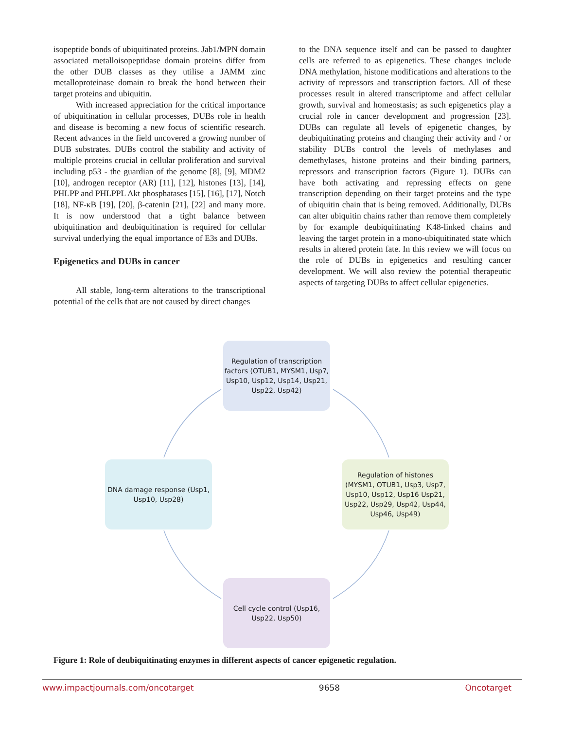isopeptide bonds of ubiquitinated proteins. Jab1/MPN domain associated metalloisopeptidase domain proteins differ from the other DUB classes as they utilise a JAMM zinc metalloproteinase domain to break the bond between their target proteins and ubiquitin.
With increased appreciation for the critical importance of ubiquitination in cellular processes, DUBs role in health and disease is becoming a new focus of scientific research. Recent advances in the field uncovered a growing number of DUB substrates. DUBs control the stability and activity of multiple proteins crucial in cellular proliferation and survival including p53 - the guardian of the genome [8], [9], MDM2 [10], androgen receptor (AR) [11], [12], histones [13], [14], PHLPP and PHLPPL Akt phosphatases [15], [16], [17], Notch [18], NF-κB [19], [20], β-catenin [21], [22] and many more. It is now understood that a tight balance between ubiquitination and deubiquitination is required for cellular survival underlying the equal importance of E3s and DUBs.
Epigenetics and DUBs in cancer
All stable, long-term alterations to the transcriptional potential of the cells that are not caused by direct changes
to the DNA sequence itself and can be passed to daughter cells are referred to as epigenetics. These changes include DNA methylation, histone modifications and alterations to the activity of repressors and transcription factors. All of these processes result in altered transcriptome and affect cellular growth, survival and homeostasis; as such epigenetics play a crucial role in cancer development and progression [23]. DUBs can regulate all levels of epigenetic changes, by deubiquitinating proteins and changing their activity and / or stability DUBs control the levels of methylases and demethylases, histone proteins and their binding partners, repressors and transcription factors (Figure 1). DUBs can have both activating and repressing effects on gene transcription depending on their target proteins and the type of ubiquitin chain that is being removed. Additionally, DUBs can alter ubiquitin chains rather than remove them completely by for example deubiquitinating K48-linked chains and leaving the target protein in a mono-ubiquitinated state which results in altered protein fate. In this review we will focus on the role of DUBs in epigenetics and resulting cancer development. We will also review the potential therapeutic aspects of targeting DUBs to affect cellular epigenetics.
Regulation of transcription factors (OTUB1, MYSM1, Usp7, Usp10, Usp12, Usp14, Usp21, Usp22, Usp42)
DNA damage response (Usp1, Usp10, Usp28)
Regulation of histones (MYSM1, OTUB1, Usp3, Usp7, Usp10, Usp12, Usp16 Usp21, Usp22, Usp29, Usp42, Usp44, Usp46, Usp49)
Cell cycle control (Usp16, Usp22, Usp50)
Figure 1: Role of deubiquitinating enzymes in different aspects of cancer epigenetic regulation.
www.impactjournals.com/oncotarget 9658 Oncotarget